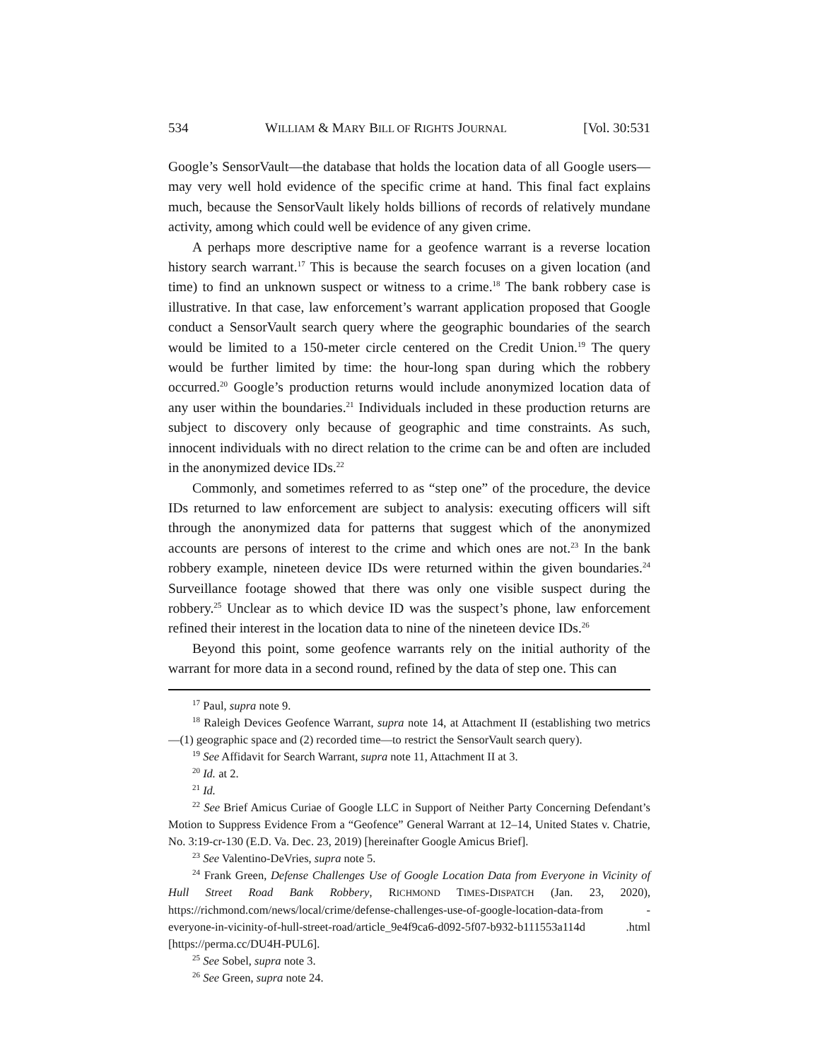534 WILLIAM & MARY BILL OF RIGHTS JOURNAL [Vol. 30:531
Google’s SensorVault—the database that holds the location data of all Google users—may very well hold evidence of the specific crime at hand. This final fact explains much, because the SensorVault likely holds billions of records of relatively mundane activity, among which could well be evidence of any given crime.
A perhaps more descriptive name for a geofence warrant is a reverse location history search warrant.<sup>17</sup> This is because the search focuses on a given location (and time) to find an unknown suspect or witness to a crime.<sup>18</sup> The bank robbery case is illustrative. In that case, law enforcement’s warrant application proposed that Google conduct a SensorVault search query where the geographic boundaries of the search would be limited to a 150-meter circle centered on the Credit Union.<sup>19</sup> The query would be further limited by time: the hour-long span during which the robbery occurred.<sup>20</sup> Google’s production returns would include anonymized location data of any user within the boundaries.<sup>21</sup> Individuals included in these production returns are subject to discovery only because of geographic and time constraints. As such, innocent individuals with no direct relation to the crime can be and often are included in the anonymized device IDs.<sup>22</sup>
Commonly, and sometimes referred to as “step one” of the procedure, the device IDs returned to law enforcement are subject to analysis: executing officers will sift through the anonymized data for patterns that suggest which of the anonymized accounts are persons of interest to the crime and which ones are not.<sup>23</sup> In the bank robbery example, nineteen device IDs were returned within the given boundaries.<sup>24</sup> Surveillance footage showed that there was only one visible suspect during the robbery.<sup>25</sup> Unclear as to which device ID was the suspect’s phone, law enforcement refined their interest in the location data to nine of the nineteen device IDs.<sup>26</sup>
Beyond this point, some geofence warrants rely on the initial authority of the warrant for more data in a second round, refined by the data of step one. This can
<sup>17</sup> Paul, supra note 9.
<sup>18</sup> Raleigh Devices Geofence Warrant, supra note 14, at Attachment II (establishing two metrics—(1) geographic space and (2) recorded time—to restrict the SensorVault search query).
<sup>19</sup> See Affidavit for Search Warrant, supra note 11, Attachment II at 3.
<sup>20</sup> Id. at 2.
<sup>21</sup> Id.
<sup>22</sup> See Brief Amicus Curiae of Google LLC in Support of Neither Party Concerning Defendant’s Motion to Suppress Evidence From a “Geofence” General Warrant at 12–14, United States v. Chatrie, No. 3:19-cr-130 (E.D. Va. Dec. 23, 2019) [hereinafter Google Amicus Brief].
<sup>23</sup> See Valentino-DeVries, supra note 5.
<sup>24</sup> Frank Green, Defense Challenges Use of Google Location Data from Everyone in Vicinity of Hull Street Road Bank Robbery, RICHMOND TIMES-DISPATCH (Jan. 23, 2020), https://richmond.com/news/local/crime/defense-challenges-use-of-google-location-data-from -everyone-in-vicinity-of-hull-street-road/article_9e4f9ca6-d092-5f07-b932-b111553a114d .html [https://perma.cc/DU4H-PUL6].
<sup>25</sup> See Sobel, supra note 3.
<sup>26</sup> See Green, supra note 24.